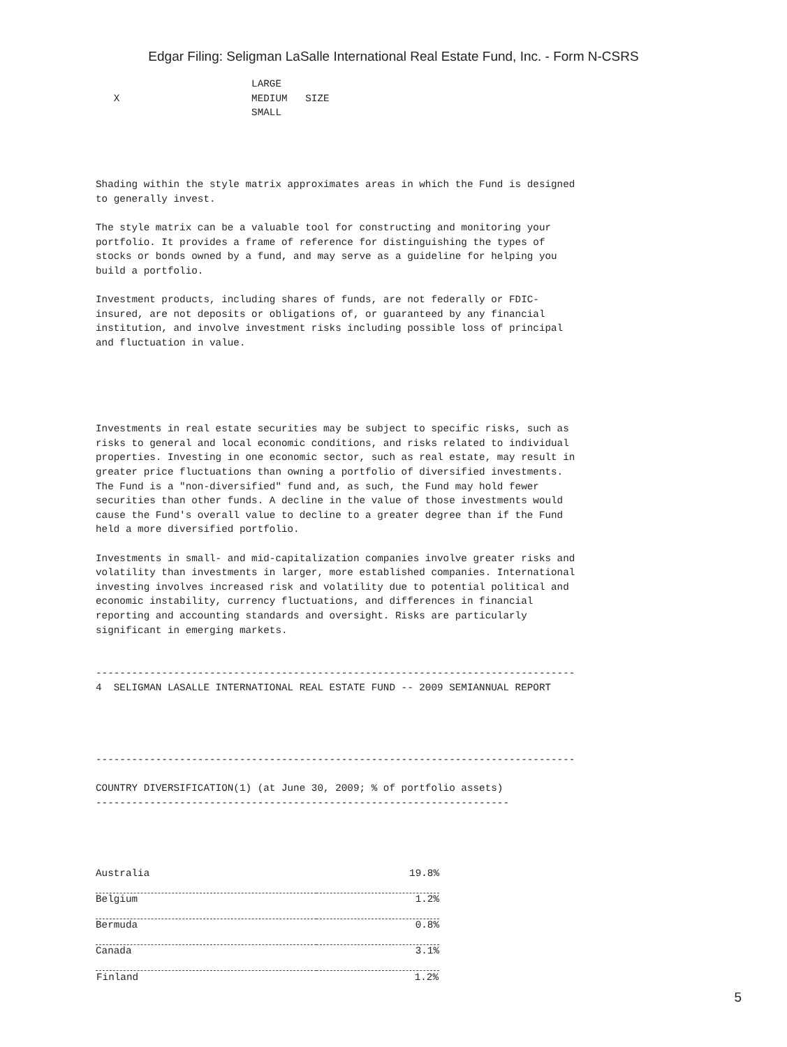Edgar Filing: Seligman LaSalle International Real Estate Fund, Inc. - Form N-CSRS
                          LARGE
   X                      MEDIUM   SIZE
                          SMALL




Shading within the style matrix approximates areas in which the Fund is designed
to generally invest.

The style matrix can be a valuable tool for constructing and monitoring your
portfolio. It provides a frame of reference for distinguishing the types of
stocks or bonds owned by a fund, and may serve as a guideline for helping you
build a portfolio.

Investment products, including shares of funds, are not federally or FDIC-
insured, are not deposits or obligations of, or guaranteed by any financial
institution, and involve investment risks including possible loss of principal
and fluctuation in value.





Investments in real estate securities may be subject to specific risks, such as
risks to general and local economic conditions, and risks related to individual
properties. Investing in one economic sector, such as real estate, may result in
greater price fluctuations than owning a portfolio of diversified investments.
The Fund is a "non-diversified" fund and, as such, the Fund may hold fewer
securities than other funds. A decline in the value of those investments would
cause the Fund's overall value to decline to a greater degree than if the Fund
held a more diversified portfolio.

Investments in small- and mid-capitalization companies involve greater risks and
volatility than investments in larger, more established companies. International
investing involves increased risk and volatility due to potential political and
economic instability, currency fluctuations, and differences in financial
reporting and accounting standards and oversight. Risks are particularly
significant in emerging markets.


--------------------------------------------------------------------------------
4  SELIGMAN LASALLE INTERNATIONAL REAL ESTATE FUND -- 2009 SEMIANNUAL REPORT




--------------------------------------------------------------------------------

COUNTRY DIVERSIFICATION(1) (at June 30, 2009; % of portfolio assets)
---------------------------------------------------------------------
| Australia | 19.8% |
| Belgium | 1.2% |
| Bermuda | 0.8% |
| Canada | 3.1% |
| Finland | 1.2% |
5